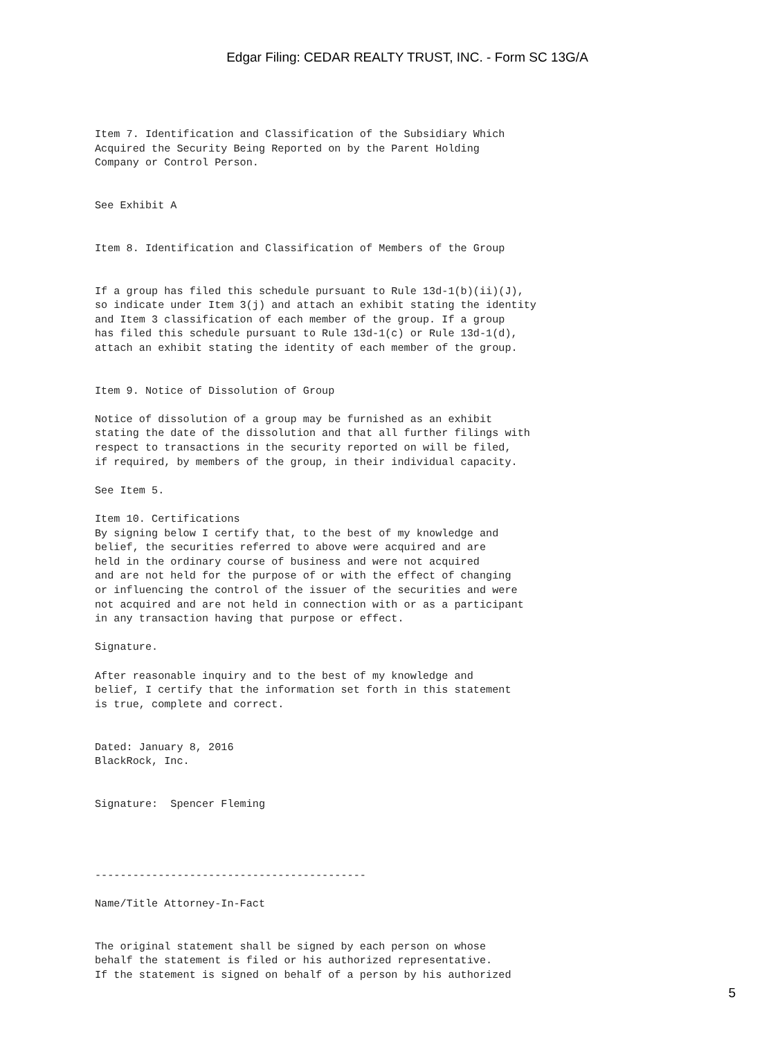Edgar Filing: CEDAR REALTY TRUST, INC. - Form SC 13G/A
Item 7. Identification and Classification of the Subsidiary Which
Acquired the Security Being Reported on by the Parent Holding
Company or Control Person.


See Exhibit A


Item 8. Identification and Classification of Members of the Group


If a group has filed this schedule pursuant to Rule 13d-1(b)(ii)(J),
so indicate under Item 3(j) and attach an exhibit stating the identity
and Item 3 classification of each member of the group. If a group
has filed this schedule pursuant to Rule 13d-1(c) or Rule 13d-1(d),
attach an exhibit stating the identity of each member of the group.


Item 9. Notice of Dissolution of Group

Notice of dissolution of a group may be furnished as an exhibit
stating the date of the dissolution and that all further filings with
respect to transactions in the security reported on will be filed,
if required, by members of the group, in their individual capacity.

See Item 5.

Item 10. Certifications
By signing below I certify that, to the best of my knowledge and
belief, the securities referred to above were acquired and are
held in the ordinary course of business and were not acquired
and are not held for the purpose of or with the effect of changing
or influencing the control of the issuer of the securities and were
not acquired and are not held in connection with or as a participant
in any transaction having that purpose or effect.

Signature.

After reasonable inquiry and to the best of my knowledge and
belief, I certify that the information set forth in this statement
is true, complete and correct.


Dated: January 8, 2016
BlackRock, Inc.


Signature:  Spencer Fleming




-------------------------------------------

Name/Title Attorney-In-Fact


The original statement shall be signed by each person on whose
behalf the statement is filed or his authorized representative.
If the statement is signed on behalf of a person by his authorized
5